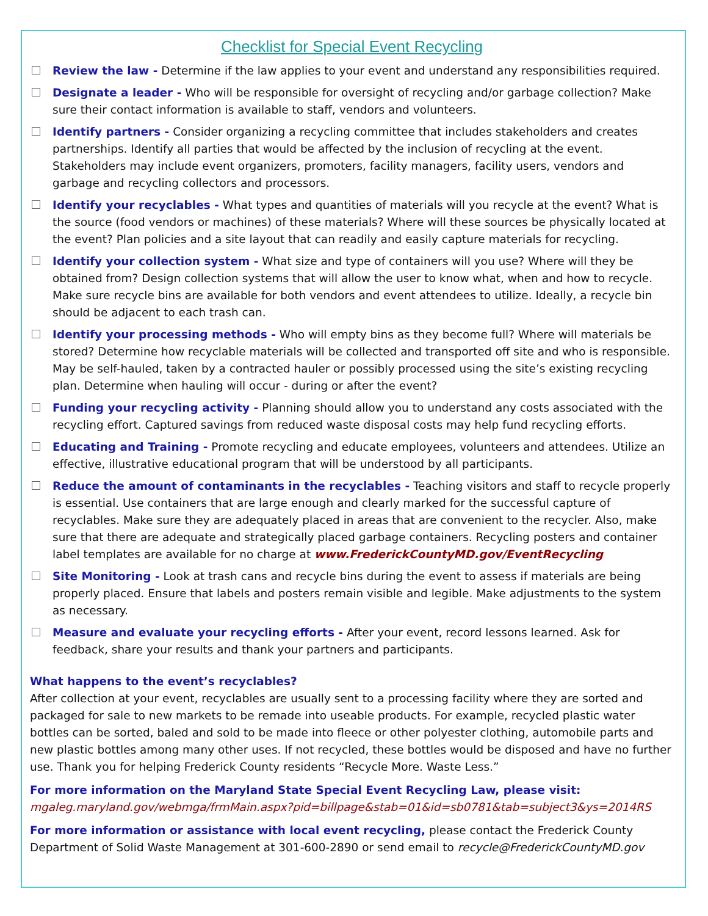Checklist for Special Event Recycling
Review the law - Determine if the law applies to your event and understand any responsibilities required.
Designate a leader - Who will be responsible for oversight of recycling and/or garbage collection? Make sure their contact information is available to staff, vendors and volunteers.
Identify partners - Consider organizing a recycling committee that includes stakeholders and creates partnerships. Identify all parties that would be affected by the inclusion of recycling at the event. Stakeholders may include event organizers, promoters, facility managers, facility users, vendors and garbage and recycling collectors and processors.
Identify your recyclables - What types and quantities of materials will you recycle at the event? What is the source (food vendors or machines) of these materials? Where will these sources be physically located at the event? Plan policies and a site layout that can readily and easily capture materials for recycling.
Identify your collection system - What size and type of containers will you use? Where will they be obtained from? Design collection systems that will allow the user to know what, when and how to recycle. Make sure recycle bins are available for both vendors and event attendees to utilize. Ideally, a recycle bin should be adjacent to each trash can.
Identify your processing methods - Who will empty bins as they become full? Where will materials be stored? Determine how recyclable materials will be collected and transported off site and who is responsible. May be self-hauled, taken by a contracted hauler or possibly processed using the site’s existing recycling plan. Determine when hauling will occur - during or after the event?
Funding your recycling activity - Planning should allow you to understand any costs associated with the recycling effort. Captured savings from reduced waste disposal costs may help fund recycling efforts.
Educating and Training - Promote recycling and educate employees, volunteers and attendees. Utilize an effective, illustrative educational program that will be understood by all participants.
Reduce the amount of contaminants in the recyclables - Teaching visitors and staff to recycle properly is essential. Use containers that are large enough and clearly marked for the successful capture of recyclables. Make sure they are adequately placed in areas that are convenient to the recycler. Also, make sure that there are adequate and strategically placed garbage containers. Recycling posters and container label templates are available for no charge at www.FrederickCountyMD.gov/EventRecycling
Site Monitoring - Look at trash cans and recycle bins during the event to assess if materials are being properly placed. Ensure that labels and posters remain visible and legible. Make adjustments to the system as necessary.
Measure and evaluate your recycling efforts - After your event, record lessons learned. Ask for feedback, share your results and thank your partners and participants.
What happens to the event’s recyclables?
After collection at your event, recyclables are usually sent to a processing facility where they are sorted and packaged for sale to new markets to be remade into useable products. For example, recycled plastic water bottles can be sorted, baled and sold to be made into fleece or other polyester clothing, automobile parts and new plastic bottles among many other uses. If not recycled, these bottles would be disposed and have no further use. Thank you for helping Frederick County residents “Recycle More. Waste Less.”
For more information on the Maryland State Special Event Recycling Law, please visit:
mgaleg.maryland.gov/webmga/frmMain.aspx?pid=billpage&stab=01&id=sb0781&tab=subject3&ys=2014RS
For more information or assistance with local event recycling, please contact the Frederick County Department of Solid Waste Management at 301-600-2890 or send email to recycle@FrederickCountyMD.gov